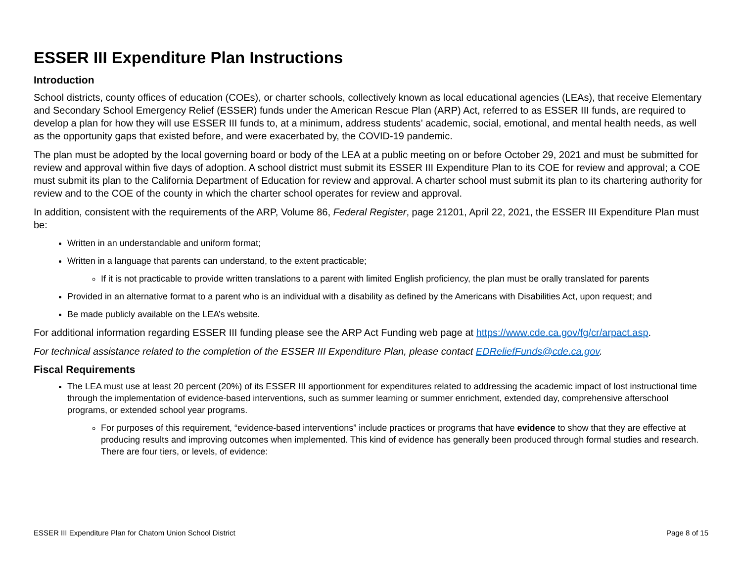ESSER III Expenditure Plan Instructions
Introduction
School districts, county offices of education (COEs), or charter schools, collectively known as local educational agencies (LEAs), that receive Elementary and Secondary School Emergency Relief (ESSER) funds under the American Rescue Plan (ARP) Act, referred to as ESSER III funds, are required to develop a plan for how they will use ESSER III funds to, at a minimum, address students’ academic, social, emotional, and mental health needs, as well as the opportunity gaps that existed before, and were exacerbated by, the COVID-19 pandemic.
The plan must be adopted by the local governing board or body of the LEA at a public meeting on or before October 29, 2021 and must be submitted for review and approval within five days of adoption. A school district must submit its ESSER III Expenditure Plan to its COE for review and approval; a COE must submit its plan to the California Department of Education for review and approval. A charter school must submit its plan to its chartering authority for review and to the COE of the county in which the charter school operates for review and approval.
In addition, consistent with the requirements of the ARP, Volume 86, Federal Register, page 21201, April 22, 2021, the ESSER III Expenditure Plan must be:
Written in an understandable and uniform format;
Written in a language that parents can understand, to the extent practicable;
If it is not practicable to provide written translations to a parent with limited English proficiency, the plan must be orally translated for parents
Provided in an alternative format to a parent who is an individual with a disability as defined by the Americans with Disabilities Act, upon request; and
Be made publicly available on the LEA’s website.
For additional information regarding ESSER III funding please see the ARP Act Funding web page at https://www.cde.ca.gov/fg/cr/arpact.asp.
For technical assistance related to the completion of the ESSER III Expenditure Plan, please contact EDReliefFunds@cde.ca.gov.
Fiscal Requirements
The LEA must use at least 20 percent (20%) of its ESSER III apportionment for expenditures related to addressing the academic impact of lost instructional time through the implementation of evidence-based interventions, such as summer learning or summer enrichment, extended day, comprehensive afterschool programs, or extended school year programs.
For purposes of this requirement, “evidence-based interventions” include practices or programs that have evidence to show that they are effective at producing results and improving outcomes when implemented. This kind of evidence has generally been produced through formal studies and research. There are four tiers, or levels, of evidence:
ESSER III Expenditure Plan for Chatom Union School District Page 8 of 15